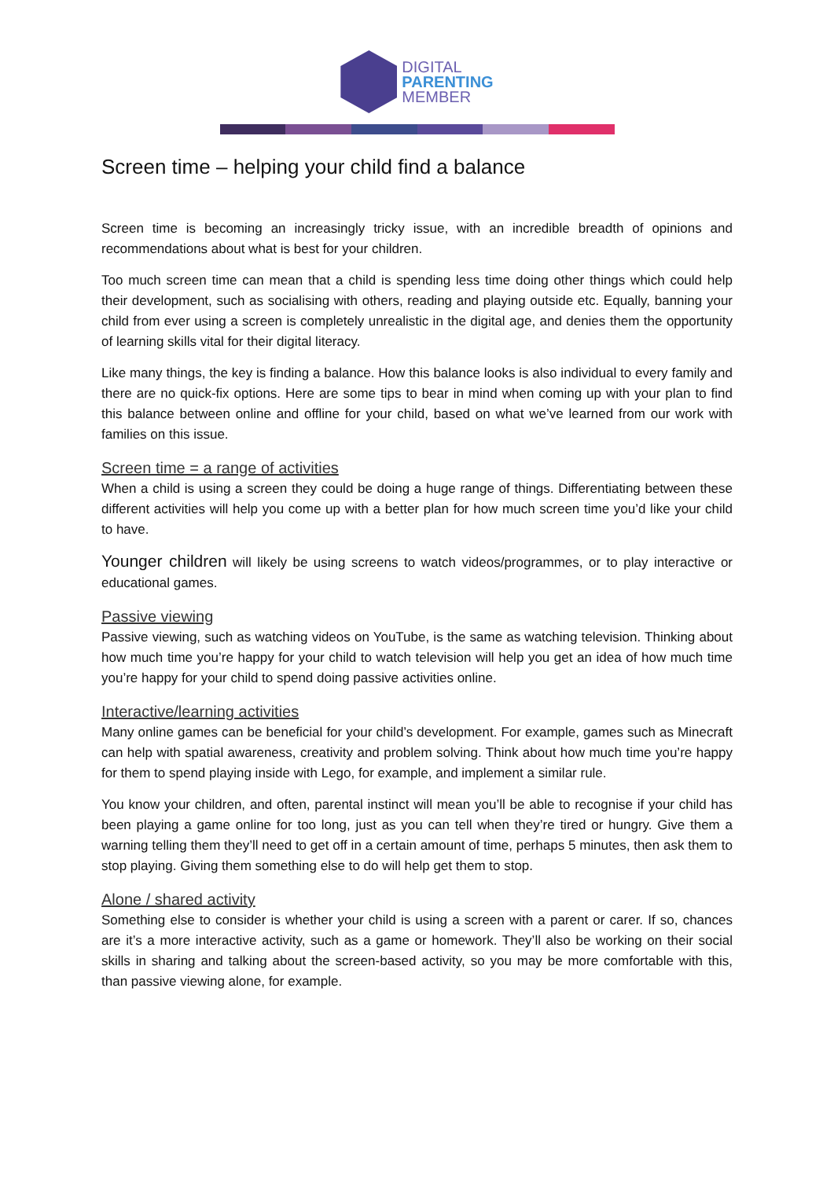DIGITAL
PARENTING
MEMBER
Screen time – helping your child find a balance
Screen time is becoming an increasingly tricky issue, with an incredible breadth of opinions and recommendations about what is best for your children.
Too much screen time can mean that a child is spending less time doing other things which could help their development, such as socialising with others, reading and playing outside etc. Equally, banning your child from ever using a screen is completely unrealistic in the digital age, and denies them the opportunity of learning skills vital for their digital literacy.
Like many things, the key is finding a balance. How this balance looks is also individual to every family and there are no quick-fix options. Here are some tips to bear in mind when coming up with your plan to find this balance between online and offline for your child, based on what we’ve learned from our work with families on this issue.
Screen time = a range of activities
When a child is using a screen they could be doing a huge range of things. Differentiating between these different activities will help you come up with a better plan for how much screen time you’d like your child to have.
Younger children will likely be using screens to watch videos/programmes, or to play interactive or educational games.
Passive viewing
Passive viewing, such as watching videos on YouTube, is the same as watching television. Thinking about how much time you’re happy for your child to watch television will help you get an idea of how much time you’re happy for your child to spend doing passive activities online.
Interactive/learning activities
Many online games can be beneficial for your child’s development. For example, games such as Minecraft can help with spatial awareness, creativity and problem solving. Think about how much time you’re happy for them to spend playing inside with Lego, for example, and implement a similar rule.
You know your children, and often, parental instinct will mean you’ll be able to recognise if your child has been playing a game online for too long, just as you can tell when they’re tired or hungry. Give them a warning telling them they’ll need to get off in a certain amount of time, perhaps 5 minutes, then ask them to stop playing. Giving them something else to do will help get them to stop.
Alone / shared activity
Something else to consider is whether your child is using a screen with a parent or carer. If so, chances are it’s a more interactive activity, such as a game or homework. They’ll also be working on their social skills in sharing and talking about the screen-based activity, so you may be more comfortable with this, than passive viewing alone, for example.